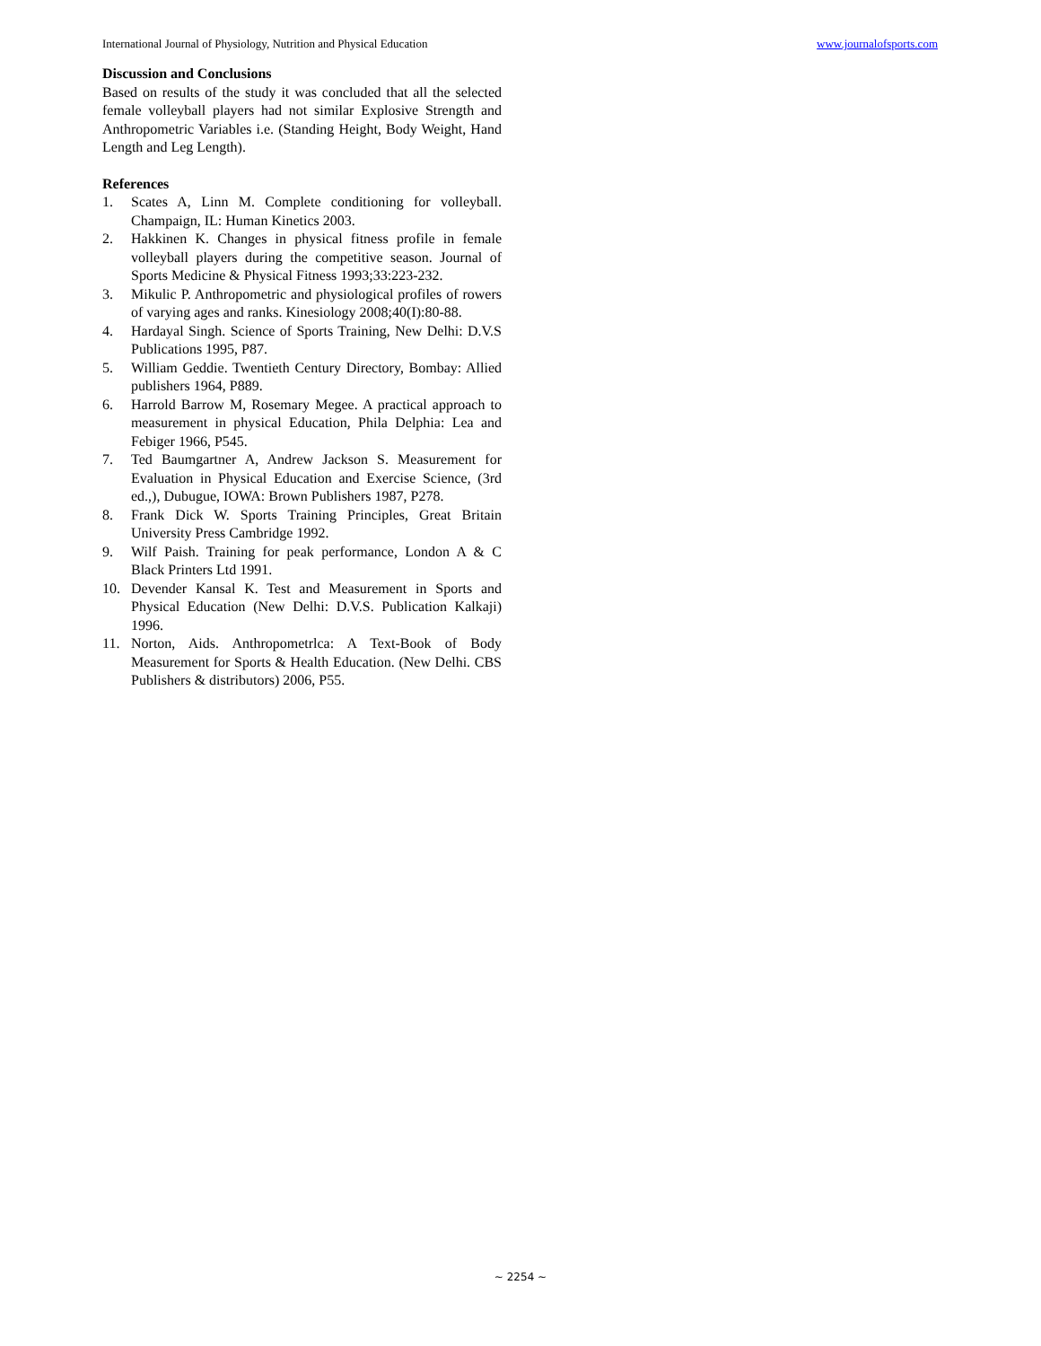International Journal of Physiology, Nutrition and Physical Education www.journalofsports.com
Discussion and Conclusions
Based on results of the study it was concluded that all the selected female volleyball players had not similar Explosive Strength and Anthropometric Variables i.e. (Standing Height, Body Weight, Hand Length and Leg Length).
References
1. Scates A, Linn M. Complete conditioning for volleyball. Champaign, IL: Human Kinetics 2003.
2. Hakkinen K. Changes in physical fitness profile in female volleyball players during the competitive season. Journal of Sports Medicine & Physical Fitness 1993;33:223-232.
3. Mikulic P. Anthropometric and physiological profiles of rowers of varying ages and ranks. Kinesiology 2008;40(I):80-88.
4. Hardayal Singh. Science of Sports Training, New Delhi: D.V.S Publications 1995, P87.
5. William Geddie. Twentieth Century Directory, Bombay: Allied publishers 1964, P889.
6. Harrold Barrow M, Rosemary Megee. A practical approach to measurement in physical Education, Phila Delphia: Lea and Febiger 1966, P545.
7. Ted Baumgartner A, Andrew Jackson S. Measurement for Evaluation in Physical Education and Exercise Science, (3rd ed.,), Dubugue, IOWA: Brown Publishers 1987, P278.
8. Frank Dick W. Sports Training Principles, Great Britain University Press Cambridge 1992.
9. Wilf Paish. Training for peak performance, London A & C Black Printers Ltd 1991.
10. Devender Kansal K. Test and Measurement in Sports and Physical Education (New Delhi: D.V.S. Publication Kalkaji) 1996.
11. Norton, Aids. Anthropometrlca: A Text-Book of Body Measurement for Sports & Health Education. (New Delhi. CBS Publishers & distributors) 2006, P55.
~ 2254 ~